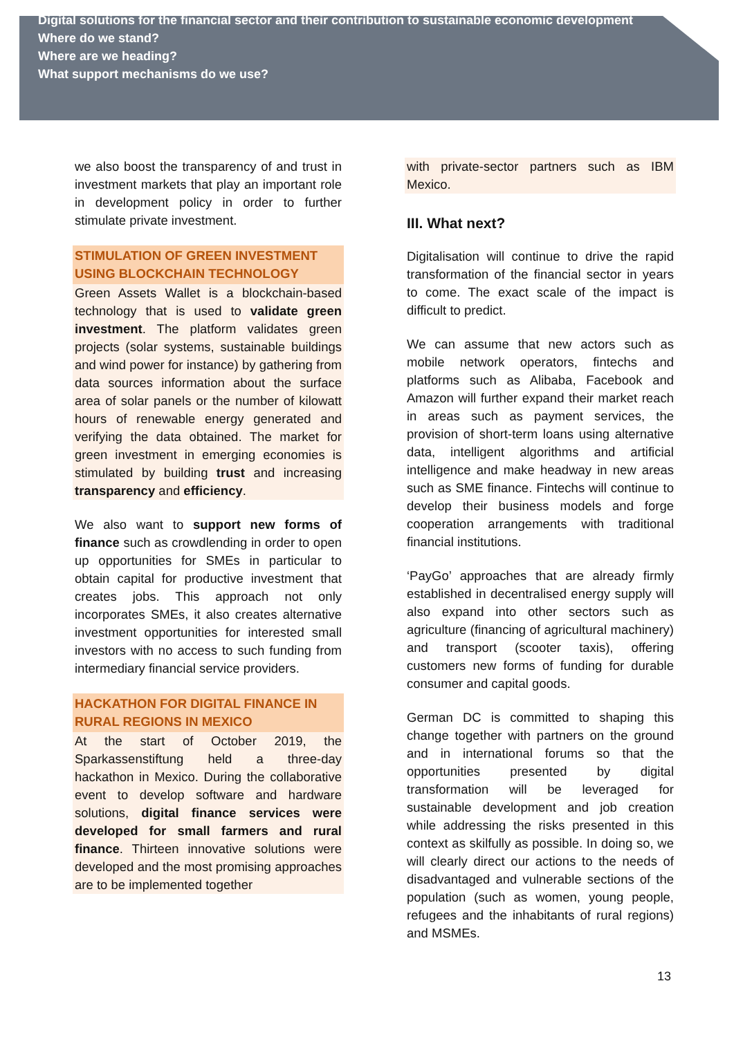Digital solutions for the financial sector and their contribution to sustainable economic development
Where do we stand?
Where are we heading?
What support mechanisms do we use?
we also boost the transparency of and trust in investment markets that play an important role in development policy in order to further stimulate private investment.
STIMULATION OF GREEN INVESTMENT USING BLOCKCHAIN TECHNOLOGY
Green Assets Wallet is a blockchain-based technology that is used to validate green investment. The platform validates green projects (solar systems, sustainable buildings and wind power for instance) by gathering from data sources information about the surface area of solar panels or the number of kilowatt hours of renewable energy generated and verifying the data obtained. The market for green investment in emerging economies is stimulated by building trust and increasing transparency and efficiency.
We also want to support new forms of finance such as crowdlending in order to open up opportunities for SMEs in particular to obtain capital for productive investment that creates jobs. This approach not only incorporates SMEs, it also creates alternative investment opportunities for interested small investors with no access to such funding from intermediary financial service providers.
HACKATHON FOR DIGITAL FINANCE IN RURAL REGIONS IN MEXICO
At the start of October 2019, the Sparkassenstiftung held a three-day hackathon in Mexico. During the collaborative event to develop software and hardware solutions, digital finance services were developed for small farmers and rural finance. Thirteen innovative solutions were developed and the most promising approaches are to be implemented together
with private-sector partners such as IBM Mexico.
III. What next?
Digitalisation will continue to drive the rapid transformation of the financial sector in years to come. The exact scale of the impact is difficult to predict.
We can assume that new actors such as mobile network operators, fintechs and platforms such as Alibaba, Facebook and Amazon will further expand their market reach in areas such as payment services, the provision of short-term loans using alternative data, intelligent algorithms and artificial intelligence and make headway in new areas such as SME finance. Fintechs will continue to develop their business models and forge cooperation arrangements with traditional financial institutions.
‘PayGo’ approaches that are already firmly established in decentralised energy supply will also expand into other sectors such as agriculture (financing of agricultural machinery) and transport (scooter taxis), offering customers new forms of funding for durable consumer and capital goods.
German DC is committed to shaping this change together with partners on the ground and in international forums so that the opportunities presented by digital transformation will be leveraged for sustainable development and job creation while addressing the risks presented in this context as skilfully as possible. In doing so, we will clearly direct our actions to the needs of disadvantaged and vulnerable sections of the population (such as women, young people, refugees and the inhabitants of rural regions) and MSMEs.
13